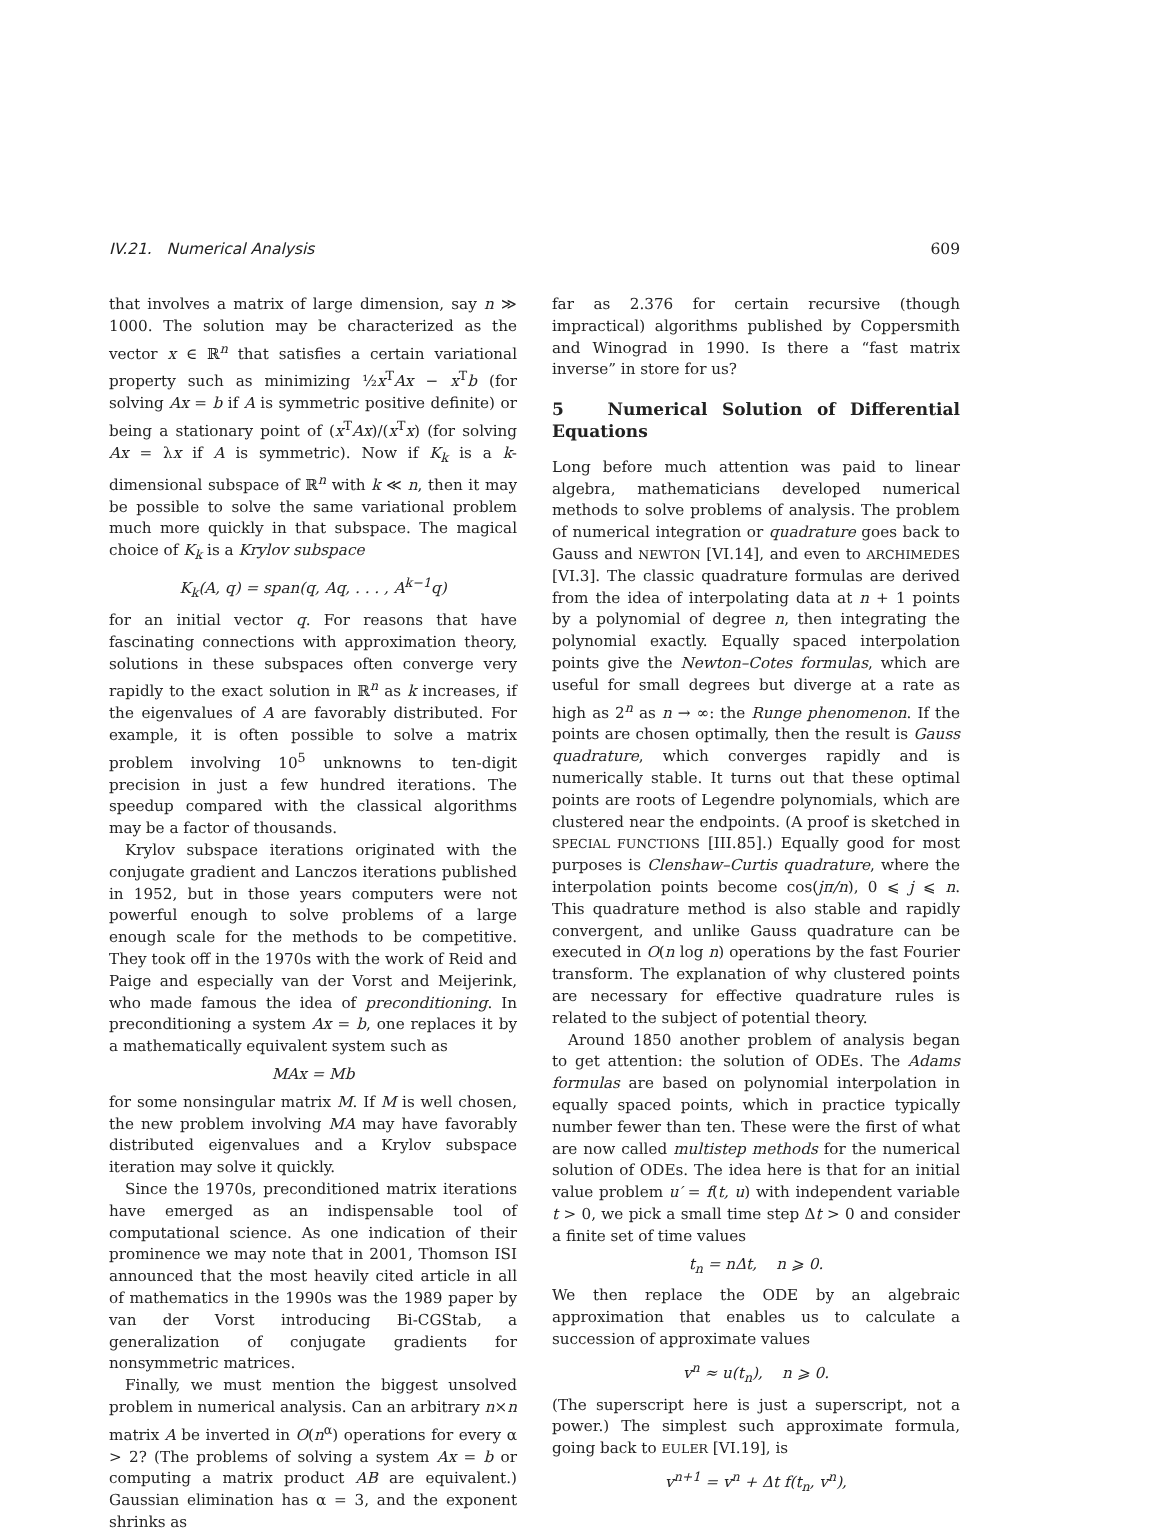IV.21. Numerical Analysis 609
that involves a matrix of large dimension, say n ≫ 1000. The solution may be characterized as the vector x ∈ ℝ<sup>n</sup> that satisfies a certain variational property such as minimizing ½x<sup>T</sup>Ax − x<sup>T</sup>b (for solving Ax = b if A is symmetric positive definite) or being a stationary point of (x<sup>T</sup>Ax)/(x<sup>T</sup>x) (for solving Ax = λx if A is symmetric). Now if K<sub>k</sub> is a k-dimensional subspace of ℝ<sup>n</sup> with k ≪ n, then it may be possible to solve the same variational problem much more quickly in that subspace. The magical choice of K<sub>k</sub> is a Krylov subspace
K<sub>k</sub>(A, q) = span(q, Aq, . . . , A<sup>k−1</sup>q)
for an initial vector q. For reasons that have fascinating connections with approximation theory, solutions in these subspaces often converge very rapidly to the exact solution in ℝ<sup>n</sup> as k increases, if the eigenvalues of A are favorably distributed. For example, it is often possible to solve a matrix problem involving 10<sup>5</sup> unknowns to ten-digit precision in just a few hundred iterations. The speedup compared with the classical algorithms may be a factor of thousands.
Krylov subspace iterations originated with the conjugate gradient and Lanczos iterations published in 1952, but in those years computers were not powerful enough to solve problems of a large enough scale for the methods to be competitive. They took off in the 1970s with the work of Reid and Paige and especially van der Vorst and Meijerink, who made famous the idea of preconditioning. In preconditioning a system Ax = b, one replaces it by a mathematically equivalent system such as
MAx = Mb
for some nonsingular matrix M. If M is well chosen, the new problem involving MA may have favorably distributed eigenvalues and a Krylov subspace iteration may solve it quickly.
Since the 1970s, preconditioned matrix iterations have emerged as an indispensable tool of computational science. As one indication of their prominence we may note that in 2001, Thomson ISI announced that the most heavily cited article in all of mathematics in the 1990s was the 1989 paper by van der Vorst introducing Bi-CGStab, a generalization of conjugate gradients for nonsymmetric matrices.
Finally, we must mention the biggest unsolved problem in numerical analysis. Can an arbitrary n×n matrix A be inverted in O(n<sup>α</sup>) operations for every α > 2? (The problems of solving a system Ax = b or computing a matrix product AB are equivalent.) Gaussian elimination has α = 3, and the exponent shrinks as
far as 2.376 for certain recursive (though impractical) algorithms published by Coppersmith and Winograd in 1990. Is there a “fast matrix inverse” in store for us?
5 Numerical Solution of Differential Equations
Long before much attention was paid to linear algebra, mathematicians developed numerical methods to solve problems of analysis. The problem of numerical integration or quadrature goes back to Gauss and NEWTON [VI.14], and even to ARCHIMEDES [VI.3]. The classic quadrature formulas are derived from the idea of interpolating data at n + 1 points by a polynomial of degree n, then integrating the polynomial exactly. Equally spaced interpolation points give the Newton–Cotes formulas, which are useful for small degrees but diverge at a rate as high as 2<sup>n</sup> as n → ∞: the Runge phenomenon. If the points are chosen optimally, then the result is Gauss quadrature, which converges rapidly and is numerically stable. It turns out that these optimal points are roots of Legendre polynomials, which are clustered near the endpoints. (A proof is sketched in SPECIAL FUNCTIONS [III.85].) Equally good for most purposes is Clenshaw–Curtis quadrature, where the interpolation points become cos(jπ/n), 0 ⩽ j ⩽ n. This quadrature method is also stable and rapidly convergent, and unlike Gauss quadrature can be executed in O(n log n) operations by the fast Fourier transform. The explanation of why clustered points are necessary for effective quadrature rules is related to the subject of potential theory.
Around 1850 another problem of analysis began to get attention: the solution of ODEs. The Adams formulas are based on polynomial interpolation in equally spaced points, which in practice typically number fewer than ten. These were the first of what are now called multistep methods for the numerical solution of ODEs. The idea here is that for an initial value problem u′ = f(t, u) with independent variable t > 0, we pick a small time step Δt > 0 and consider a finite set of time values
t<sub>n</sub> = nΔt, n ⩾ 0.
We then replace the ODE by an algebraic approximation that enables us to calculate a succession of approximate values
v<sup>n</sup> ≈ u(t<sub>n</sub>), n ⩾ 0.
(The superscript here is just a superscript, not a power.) The simplest such approximate formula, going back to EULER [VI.19], is
v<sup>n+1</sup> = v<sup>n</sup> + Δt f(t<sub>n</sub>, v<sup>n</sup>),